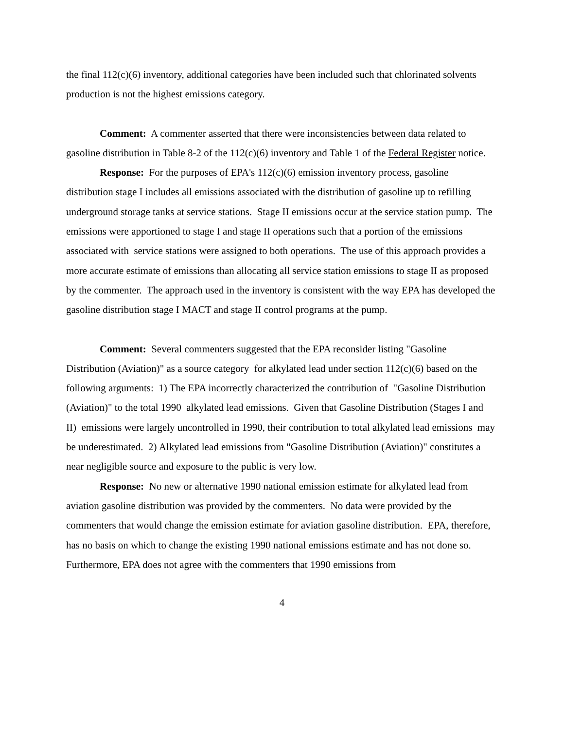the final 112(c)(6) inventory, additional categories have been included such that chlorinated solvents production is not the highest emissions category.
Comment: A commenter asserted that there were inconsistencies between data related to gasoline distribution in Table 8-2 of the 112(c)(6) inventory and Table 1 of the Federal Register notice.
Response: For the purposes of EPA's 112(c)(6) emission inventory process, gasoline distribution stage I includes all emissions associated with the distribution of gasoline up to refilling underground storage tanks at service stations. Stage II emissions occur at the service station pump. The emissions were apportioned to stage I and stage II operations such that a portion of the emissions associated with service stations were assigned to both operations. The use of this approach provides a more accurate estimate of emissions than allocating all service station emissions to stage II as proposed by the commenter. The approach used in the inventory is consistent with the way EPA has developed the gasoline distribution stage I MACT and stage II control programs at the pump.
Comment: Several commenters suggested that the EPA reconsider listing "Gasoline Distribution (Aviation)" as a source category for alkylated lead under section 112(c)(6) based on the following arguments: 1) The EPA incorrectly characterized the contribution of "Gasoline Distribution (Aviation)" to the total 1990 alkylated lead emissions. Given that Gasoline Distribution (Stages I and II) emissions were largely uncontrolled in 1990, their contribution to total alkylated lead emissions may be underestimated. 2) Alkylated lead emissions from "Gasoline Distribution (Aviation)" constitutes a near negligible source and exposure to the public is very low.
Response: No new or alternative 1990 national emission estimate for alkylated lead from aviation gasoline distribution was provided by the commenters. No data were provided by the commenters that would change the emission estimate for aviation gasoline distribution. EPA, therefore, has no basis on which to change the existing 1990 national emissions estimate and has not done so. Furthermore, EPA does not agree with the commenters that 1990 emissions from
4